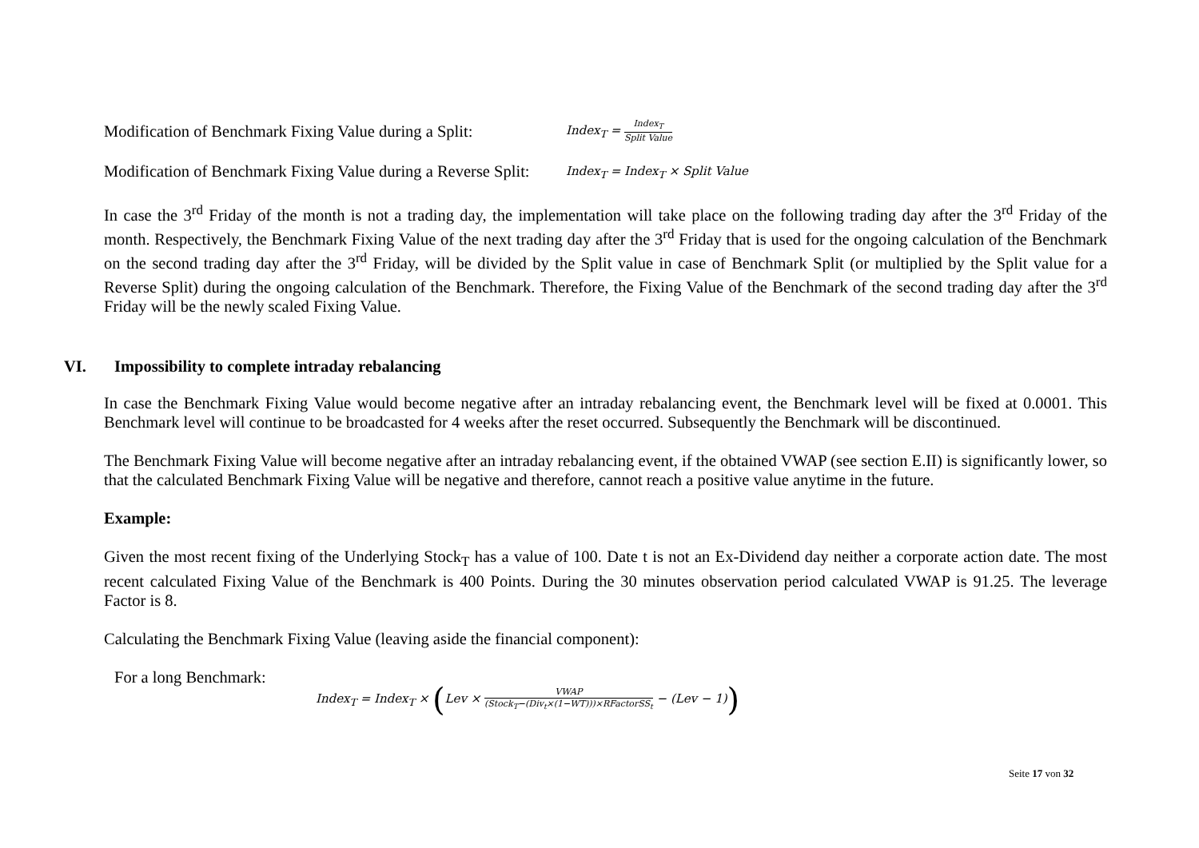Modification of Benchmark Fixing Value during a Split: Index<sub>T</sub> = Index<sub>T</sub> Split Value
Modification of Benchmark Fixing Value during a Reverse Split: Index<sub>T</sub> = Index<sub>T</sub> × Split Value
In case the 3<sup>rd</sup> Friday of the month is not a trading day, the implementation will take place on the following trading day after the 3<sup>rd</sup> Friday of the month. Respectively, the Benchmark Fixing Value of the next trading day after the 3<sup>rd</sup> Friday that is used for the ongoing calculation of the Benchmark on the second trading day after the 3<sup>rd</sup> Friday, will be divided by the Split value in case of Benchmark Split (or multiplied by the Split value for a Reverse Split) during the ongoing calculation of the Benchmark. Therefore, the Fixing Value of the Benchmark of the second trading day after the 3<sup>rd</sup> Friday will be the newly scaled Fixing Value.
VI. Impossibility to complete intraday rebalancing
In case the Benchmark Fixing Value would become negative after an intraday rebalancing event, the Benchmark level will be fixed at 0.0001. This Benchmark level will continue to be broadcasted for 4 weeks after the reset occurred. Subsequently the Benchmark will be discontinued.
The Benchmark Fixing Value will become negative after an intraday rebalancing event, if the obtained VWAP (see section E.II) is significantly lower, so that the calculated Benchmark Fixing Value will be negative and therefore, cannot reach a positive value anytime in the future.
Example:
Given the most recent fixing of the Underlying Stock<sub>T</sub> has a value of 100. Date t is not an Ex-Dividend day neither a corporate action date. The most recent calculated Fixing Value of the Benchmark is 400 Points. During the 30 minutes observation period calculated VWAP is 91.25. The leverage Factor is 8.
Calculating the Benchmark Fixing Value (leaving aside the financial component):
For a long Benchmark:
Index<sub>T</sub> = Index<sub>T</sub> × (Lev × VWAP (Stock<sub>T</sub>−(Div<sub>t</sub>×(1−WT)))×RFactorSS<sub>t</sub> − (Lev − 1))
Seite 17 von 32